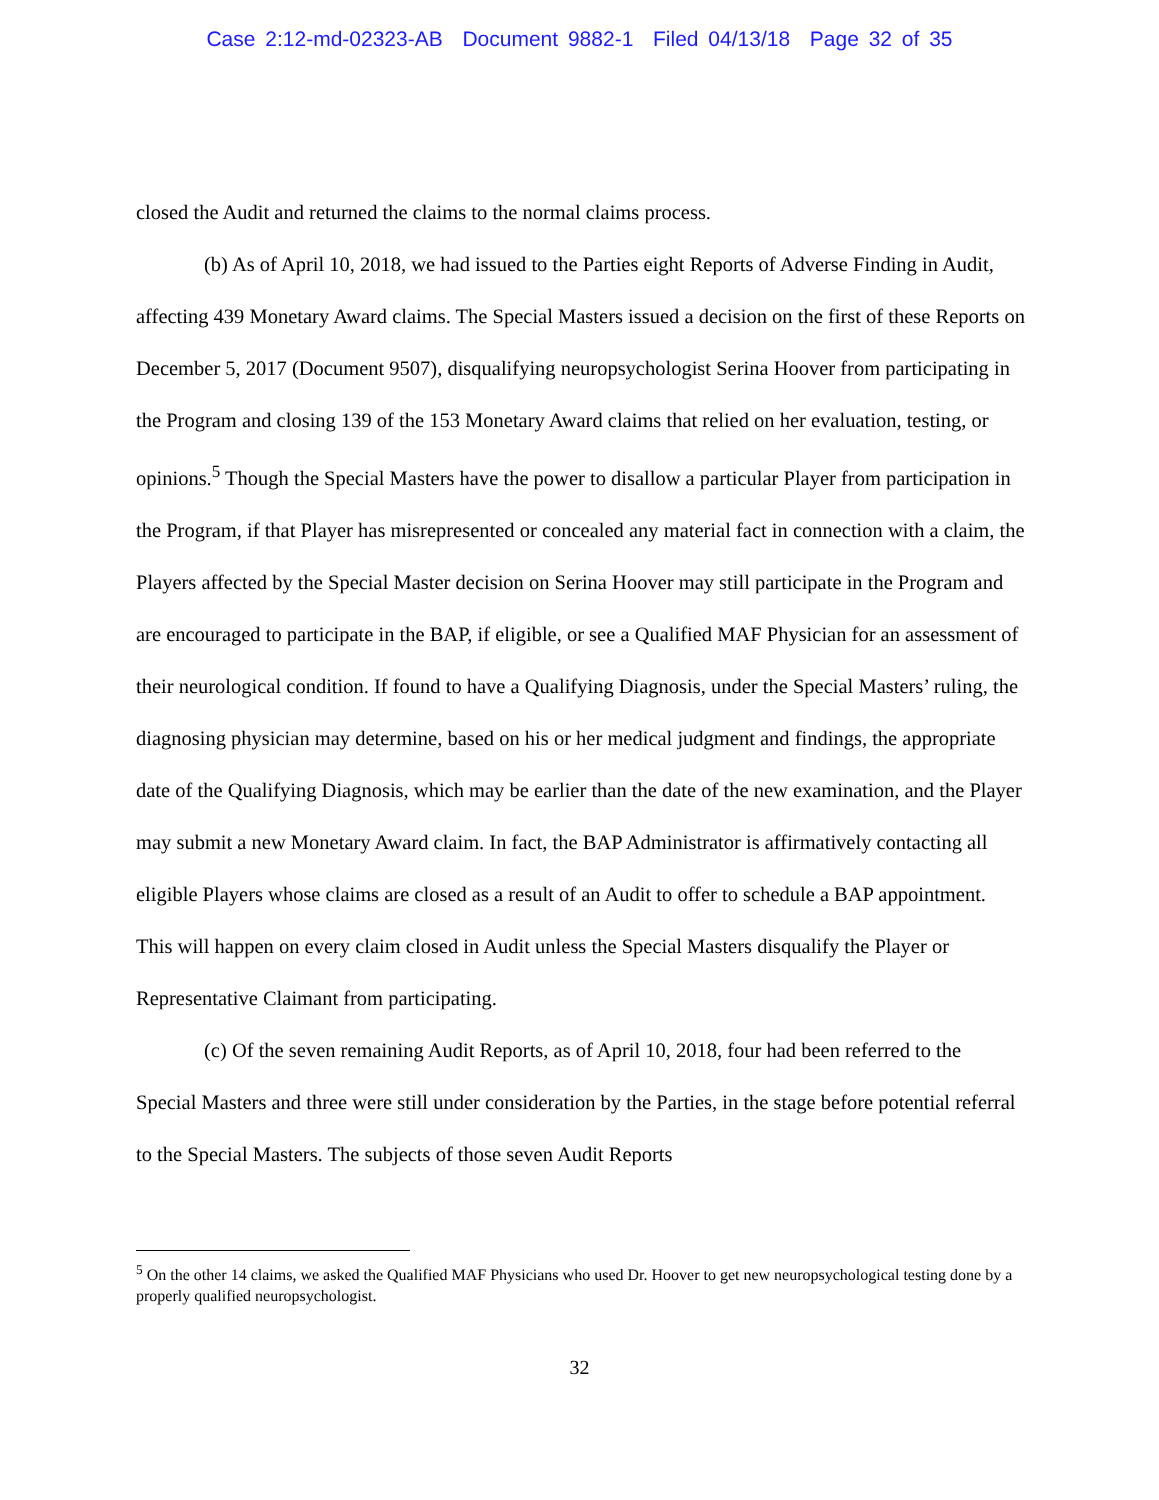Case 2:12-md-02323-AB Document 9882-1 Filed 04/13/18 Page 32 of 35
closed the Audit and returned the claims to the normal claims process.
(b) As of April 10, 2018, we had issued to the Parties eight Reports of Adverse Finding in Audit, affecting 439 Monetary Award claims. The Special Masters issued a decision on the first of these Reports on December 5, 2017 (Document 9507), disqualifying neuropsychologist Serina Hoover from participating in the Program and closing 139 of the 153 Monetary Award claims that relied on her evaluation, testing, or opinions.<sup>5</sup> Though the Special Masters have the power to disallow a particular Player from participation in the Program, if that Player has misrepresented or concealed any material fact in connection with a claim, the Players affected by the Special Master decision on Serina Hoover may still participate in the Program and are encouraged to participate in the BAP, if eligible, or see a Qualified MAF Physician for an assessment of their neurological condition. If found to have a Qualifying Diagnosis, under the Special Masters’ ruling, the diagnosing physician may determine, based on his or her medical judgment and findings, the appropriate date of the Qualifying Diagnosis, which may be earlier than the date of the new examination, and the Player may submit a new Monetary Award claim. In fact, the BAP Administrator is affirmatively contacting all eligible Players whose claims are closed as a result of an Audit to offer to schedule a BAP appointment. This will happen on every claim closed in Audit unless the Special Masters disqualify the Player or Representative Claimant from participating.
(c) Of the seven remaining Audit Reports, as of April 10, 2018, four had been referred to the Special Masters and three were still under consideration by the Parties, in the stage before potential referral to the Special Masters. The subjects of those seven Audit Reports
<sup>5</sup> On the other 14 claims, we asked the Qualified MAF Physicians who used Dr. Hoover to get new neuropsychological testing done by a properly qualified neuropsychologist.
32